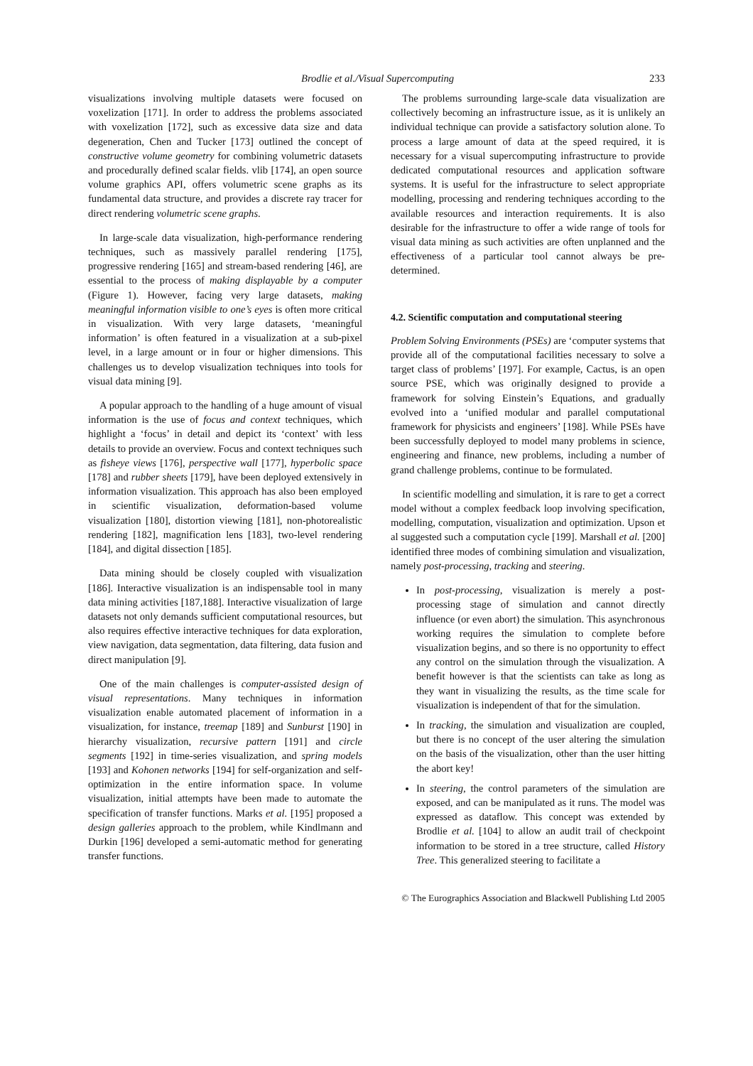Brodlie et al./Visual Supercomputing 233
visualizations involving multiple datasets were focused on voxelization [171]. In order to address the problems associated with voxelization [172], such as excessive data size and data degeneration, Chen and Tucker [173] outlined the concept of constructive volume geometry for combining volumetric datasets and procedurally defined scalar fields. vlib [174], an open source volume graphics API, offers volumetric scene graphs as its fundamental data structure, and provides a discrete ray tracer for direct rendering volumetric scene graphs.
In large-scale data visualization, high-performance rendering techniques, such as massively parallel rendering [175], progressive rendering [165] and stream-based rendering [46], are essential to the process of making displayable by a computer (Figure 1). However, facing very large datasets, making meaningful information visible to one’s eyes is often more critical in visualization. With very large datasets, ‘meaningful information’ is often featured in a visualization at a sub-pixel level, in a large amount or in four or higher dimensions. This challenges us to develop visualization techniques into tools for visual data mining [9].
A popular approach to the handling of a huge amount of visual information is the use of focus and context techniques, which highlight a ‘focus’ in detail and depict its ‘context’ with less details to provide an overview. Focus and context techniques such as fisheye views [176], perspective wall [177], hyperbolic space [178] and rubber sheets [179], have been deployed extensively in information visualization. This approach has also been employed in scientific visualization, deformation-based volume visualization [180], distortion viewing [181], non-photorealistic rendering [182], magnification lens [183], two-level rendering [184], and digital dissection [185].
Data mining should be closely coupled with visualization [186]. Interactive visualization is an indispensable tool in many data mining activities [187,188]. Interactive visualization of large datasets not only demands sufficient computational resources, but also requires effective interactive techniques for data exploration, view navigation, data segmentation, data filtering, data fusion and direct manipulation [9].
One of the main challenges is computer-assisted design of visual representations. Many techniques in information visualization enable automated placement of information in a visualization, for instance, treemap [189] and Sunburst [190] in hierarchy visualization, recursive pattern [191] and circle segments [192] in time-series visualization, and spring models [193] and Kohonen networks [194] for self-organization and self-optimization in the entire information space. In volume visualization, initial attempts have been made to automate the specification of transfer functions. Marks et al. [195] proposed a design galleries approach to the problem, while Kindlmann and Durkin [196] developed a semi-automatic method for generating transfer functions.
The problems surrounding large-scale data visualization are collectively becoming an infrastructure issue, as it is unlikely an individual technique can provide a satisfactory solution alone. To process a large amount of data at the speed required, it is necessary for a visual supercomputing infrastructure to provide dedicated computational resources and application software systems. It is useful for the infrastructure to select appropriate modelling, processing and rendering techniques according to the available resources and interaction requirements. It is also desirable for the infrastructure to offer a wide range of tools for visual data mining as such activities are often unplanned and the effectiveness of a particular tool cannot always be pre-determined.
4.2. Scientific computation and computational steering
Problem Solving Environments (PSEs) are ‘computer systems that provide all of the computational facilities necessary to solve a target class of problems’ [197]. For example, Cactus, is an open source PSE, which was originally designed to provide a framework for solving Einstein’s Equations, and gradually evolved into a ‘unified modular and parallel computational framework for physicists and engineers’ [198]. While PSEs have been successfully deployed to model many problems in science, engineering and finance, new problems, including a number of grand challenge problems, continue to be formulated.
In scientific modelling and simulation, it is rare to get a correct model without a complex feedback loop involving specification, modelling, computation, visualization and optimization. Upson et al suggested such a computation cycle [199]. Marshall et al. [200] identified three modes of combining simulation and visualization, namely post-processing, tracking and steering.
In post-processing, visualization is merely a post-processing stage of simulation and cannot directly influence (or even abort) the simulation. This asynchronous working requires the simulation to complete before visualization begins, and so there is no opportunity to effect any control on the simulation through the visualization. A benefit however is that the scientists can take as long as they want in visualizing the results, as the time scale for visualization is independent of that for the simulation.
In tracking, the simulation and visualization are coupled, but there is no concept of the user altering the simulation on the basis of the visualization, other than the user hitting the abort key!
In steering, the control parameters of the simulation are exposed, and can be manipulated as it runs. The model was expressed as dataflow. This concept was extended by Brodlie et al. [104] to allow an audit trail of checkpoint information to be stored in a tree structure, called History Tree. This generalized steering to facilitate a
© The Eurographics Association and Blackwell Publishing Ltd 2005